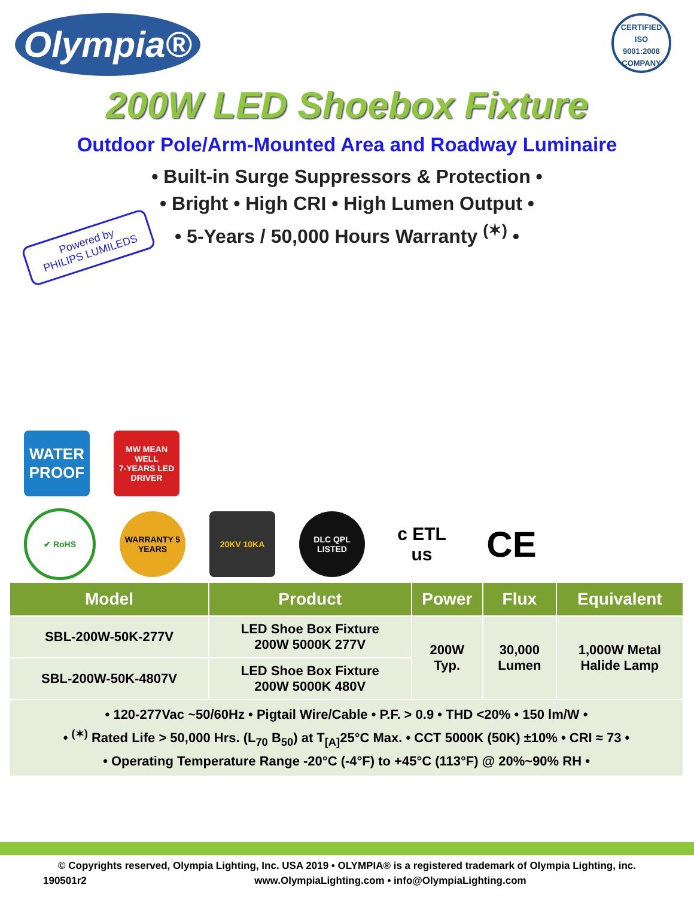Olympia®
CERTIFIED
ISO
9001:2008
COMPANY
200W LED Shoebox Fixture
Outdoor Pole/Arm-Mounted Area and Roadway Luminaire
• Built-in Surge Suppressors & Protection •
• Bright • High CRI • High Lumen Output •
• 5-Years / 50,000 Hours Warranty <sup>(✶)</sup> •
Powered by
PHILIPS LUMILEDS
WATER PROOF
MW MEAN WELL
7-YEARS LED DRIVER
✔ RoHS
WARRANTY 5 YEARS
20KV 10KA
DLC QPL LISTED
c ETL us
CE
| Model | Product | Power | Flux | Equivalent |
| --- | --- | --- | --- | --- |
| SBL-200W-50K-277V | LED Shoe Box Fixture 200W 5000K 277V | 200W Typ. | 30,000 Lumen | 1,000W Metal Halide Lamp |
| SBL-200W-50K-4807V | LED Shoe Box Fixture 200W 5000K 480V | | | |
| • 120-277Vac ~50/60Hz • Pigtail Wire/Cable • P.F. > 0.9 • THD <20% • 150 lm/W • • <sup>(✶)</sup> Rated Life > 50,000 Hrs. (L<sub>70</sub> B<sub>50</sub>) at T<sub>[A]</sub>25°C Max. • CCT 5000K (50K) ±10% • CRI ≈ 73 • • Operating Temperature Range -20°C (-4°F) to +45°C (113°F) @ 20%~90% RH • | | | | |
© Copyrights reserved, Olympia Lighting, Inc. USA 2019 • OLYMPIA® is a registered trademark of Olympia Lighting, inc.
190501r2 www.OlympiaLighting.com • info@OlympiaLighting.com